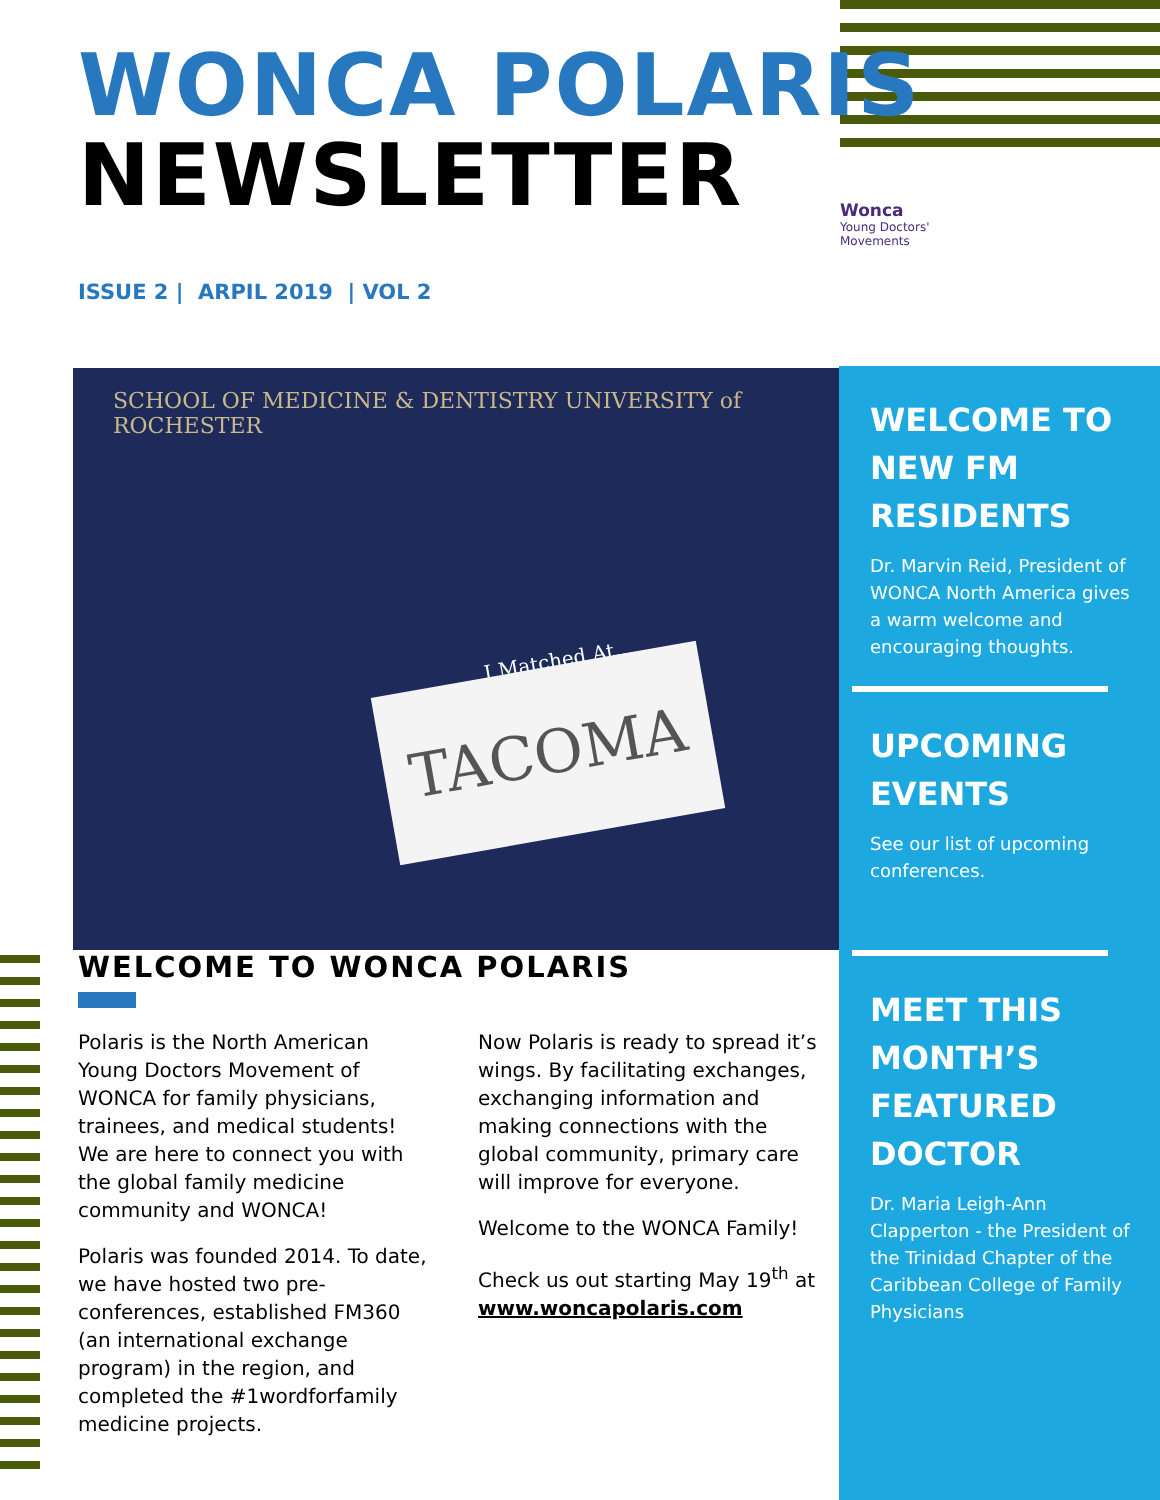WONCA POLARIS
NEWSLETTER
ISSUE 2 | ARPIL 2019 | VOL 2
Wonca
Young Doctors'
Movements
SCHOOL OF MEDICINE & DENTISTRY UNIVERSITY of ROCHESTER
I Matched At...
TACOMA
WELCOME TO NEW FM RESIDENTS
Dr. Marvin Reid, President of WONCA North America gives a warm welcome and encouraging thoughts.
UPCOMING EVENTS
See our list of upcoming conferences.
MEET THIS MONTH’S FEATURED DOCTOR
Dr. Maria Leigh-Ann Clapperton - the President of the Trinidad Chapter of the Caribbean College of Family Physicians
WELCOME TO WONCA POLARIS
Polaris is the North American Young Doctors Movement of WONCA for family physicians, trainees, and medical students! We are here to connect you with the global family medicine community and WONCA!
Polaris was founded 2014. To date, we have hosted two pre-conferences, established FM360 (an international exchange program) in the region, and completed the #1wordforfamily medicine projects.
Now Polaris is ready to spread it’s wings. By facilitating exchanges, exchanging information and making connections with the global community, primary care will improve for everyone.
Welcome to the WONCA Family!
Check us out starting May 19<sup>th</sup> at www.woncapolaris.com